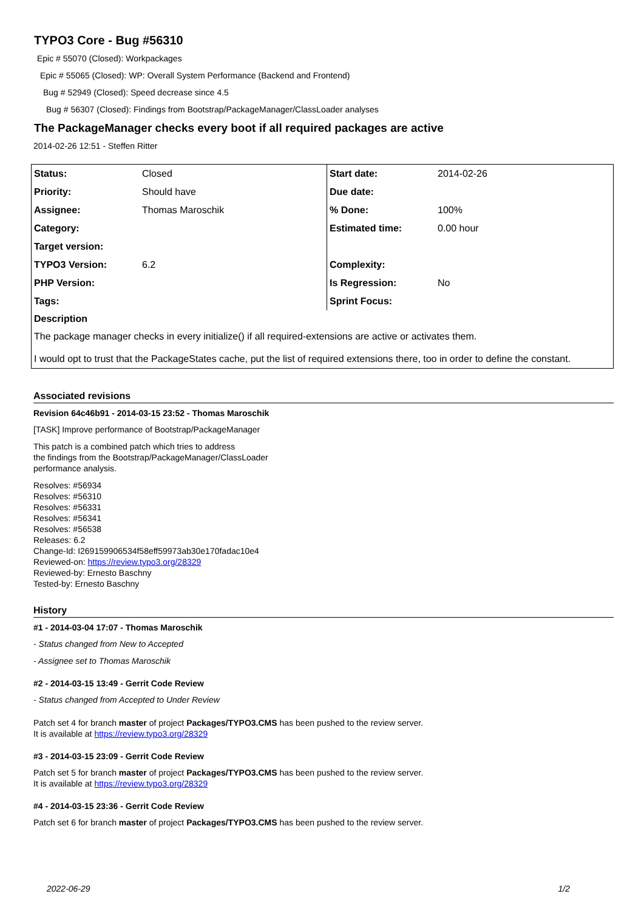TYPO3 Core - Bug #56310
Epic # 55070 (Closed): Workpackages
Epic # 55065 (Closed): WP: Overall System Performance (Backend and Frontend)
Bug # 52949 (Closed): Speed decrease since 4.5
Bug # 56307 (Closed): Findings from Bootstrap/PackageManager/ClassLoader analyses
The PackageManager checks every boot if all required packages are active
2014-02-26 12:51 - Steffen Ritter
| Status: | Closed | Start date: | 2014-02-26 |
| Priority: | Should have | Due date: | |
| Assignee: | Thomas Maroschik | % Done: | 100% |
| Category: | | Estimated time: | 0.00 hour |
| Target version: | | | |
| TYPO3 Version: | 6.2 | Complexity: | |
| PHP Version: | | Is Regression: | No |
| Tags: | | Sprint Focus: | |
| Description | | | |
| The package manager checks in every initialize() if all required-extensions are active or activates them. | | | |
| I would opt to trust that the PackageStates cache, put the list of required extensions there, too in order to define the constant. | | | |
Associated revisions
Revision 64c46b91 - 2014-03-15 23:52 - Thomas Maroschik
[TASK] Improve performance of Bootstrap/PackageManager
This patch is a combined patch which tries to address
the findings from the Bootstrap/PackageManager/ClassLoader
performance analysis.
Resolves: #56934
Resolves: #56310
Resolves: #56331
Resolves: #56341
Resolves: #56538
Releases: 6.2
Change-Id: I269159906534f58eff59973ab30e170fadac10e4
Reviewed-on: https://review.typo3.org/28329
Reviewed-by: Ernesto Baschny
Tested-by: Ernesto Baschny
History
#1 - 2014-03-04 17:07 - Thomas Maroschik
- Status changed from New to Accepted
- Assignee set to Thomas Maroschik
#2 - 2014-03-15 13:49 - Gerrit Code Review
- Status changed from Accepted to Under Review
Patch set 4 for branch master of project Packages/TYPO3.CMS has been pushed to the review server.
It is available at https://review.typo3.org/28329
#3 - 2014-03-15 23:09 - Gerrit Code Review
Patch set 5 for branch master of project Packages/TYPO3.CMS has been pushed to the review server.
It is available at https://review.typo3.org/28329
#4 - 2014-03-15 23:36 - Gerrit Code Review
Patch set 6 for branch master of project Packages/TYPO3.CMS has been pushed to the review server.
2022-06-29 1/2